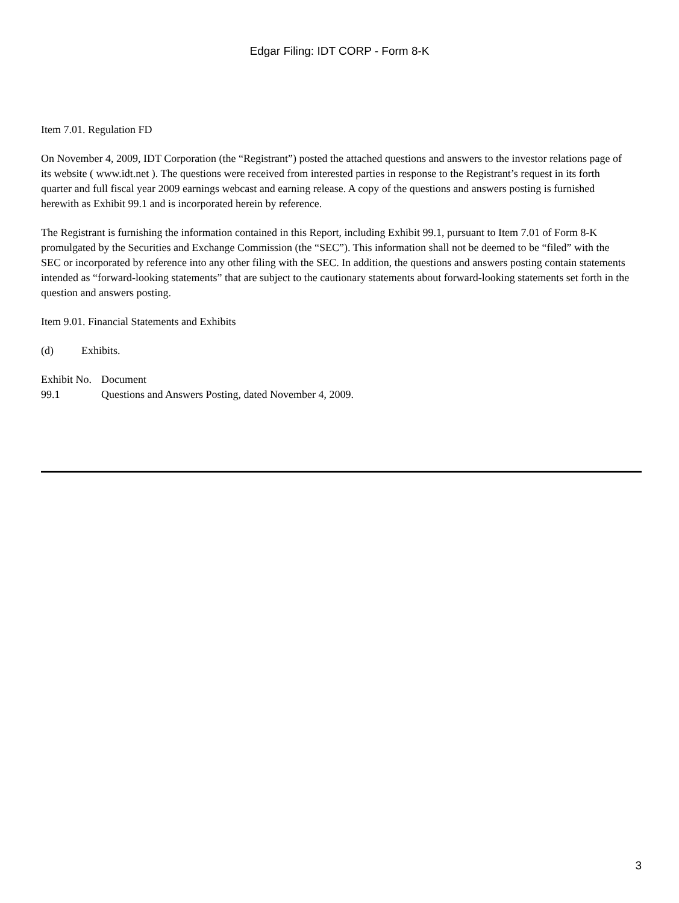Edgar Filing: IDT CORP - Form 8-K
Item 7.01. Regulation FD
On November 4, 2009, IDT Corporation (the “Registrant”) posted the attached questions and answers to the investor relations page of its website ( www.idt.net ). The questions were received from interested parties in response to the Registrant’s request in its forth quarter and full fiscal year 2009 earnings webcast and earning release. A copy of the questions and answers posting is furnished herewith as Exhibit 99.1 and is incorporated herein by reference.
The Registrant is furnishing the information contained in this Report, including Exhibit 99.1, pursuant to Item 7.01 of Form 8-K promulgated by the Securities and Exchange Commission (the “SEC”). This information shall not be deemed to be “filed” with the SEC or incorporated by reference into any other filing with the SEC. In addition, the questions and answers posting contain statements intended as “forward-looking statements” that are subject to the cautionary statements about forward-looking statements set forth in the question and answers posting.
Item 9.01. Financial Statements and Exhibits
(d) Exhibits.
| Exhibit No. | Document |
| --- | --- |
| 99.1 | Questions and Answers Posting, dated November 4, 2009. |
3